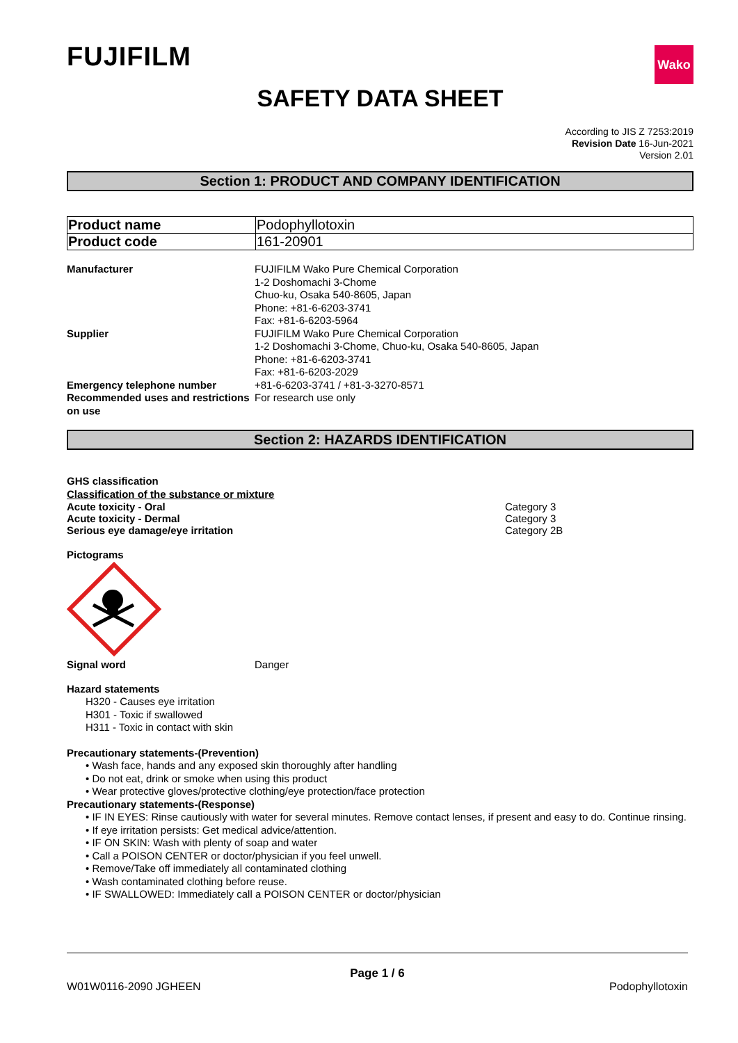FUJIFILM
Wako
SAFETY DATA SHEET
According to JIS Z 7253:2019
Revision Date 16-Jun-2021
Version 2.01
Section 1: PRODUCT AND COMPANY IDENTIFICATION
| Product name | Podophyllotoxin |
| Product code | 161-20901 |
| Manufacturer | FUJIFILM Wako Pure Chemical Corporation 1-2 Doshomachi 3-Chome Chuo-ku, Osaka 540-8605, Japan Phone: +81-6-6203-3741 Fax: +81-6-6203-5964 |
| Supplier | FUJIFILM Wako Pure Chemical Corporation 1-2 Doshomachi 3-Chome, Chuo-ku, Osaka 540-8605, Japan Phone: +81-6-6203-3741 Fax: +81-6-6203-2029 |
| Emergency telephone number | +81-6-6203-3741 / +81-3-3270-8571 |
| Recommended uses and restrictions on use | For research use only |
Section 2: HAZARDS IDENTIFICATION
GHS classification
Classification of the substance or mixture
Acute toxicity - Oral Category 3
Acute toxicity - Dermal Category 3
Serious eye damage/eye irritation Category 2B
Pictograms
Signal word Danger
Hazard statements
H320 - Causes eye irritation
H301 - Toxic if swallowed
H311 - Toxic in contact with skin
Precautionary statements-(Prevention)
• Wash face, hands and any exposed skin thoroughly after handling
• Do not eat, drink or smoke when using this product
• Wear protective gloves/protective clothing/eye protection/face protection
Precautionary statements-(Response)
• IF IN EYES: Rinse cautiously with water for several minutes. Remove contact lenses, if present and easy to do. Continue rinsing.
• If eye irritation persists: Get medical advice/attention.
• IF ON SKIN: Wash with plenty of soap and water
• Call a POISON CENTER or doctor/physician if you feel unwell.
• Remove/Take off immediately all contaminated clothing
• Wash contaminated clothing before reuse.
• IF SWALLOWED: Immediately call a POISON CENTER or doctor/physician
Page 1 / 6
W01W0116-2090 JGHEEN Podophyllotoxin